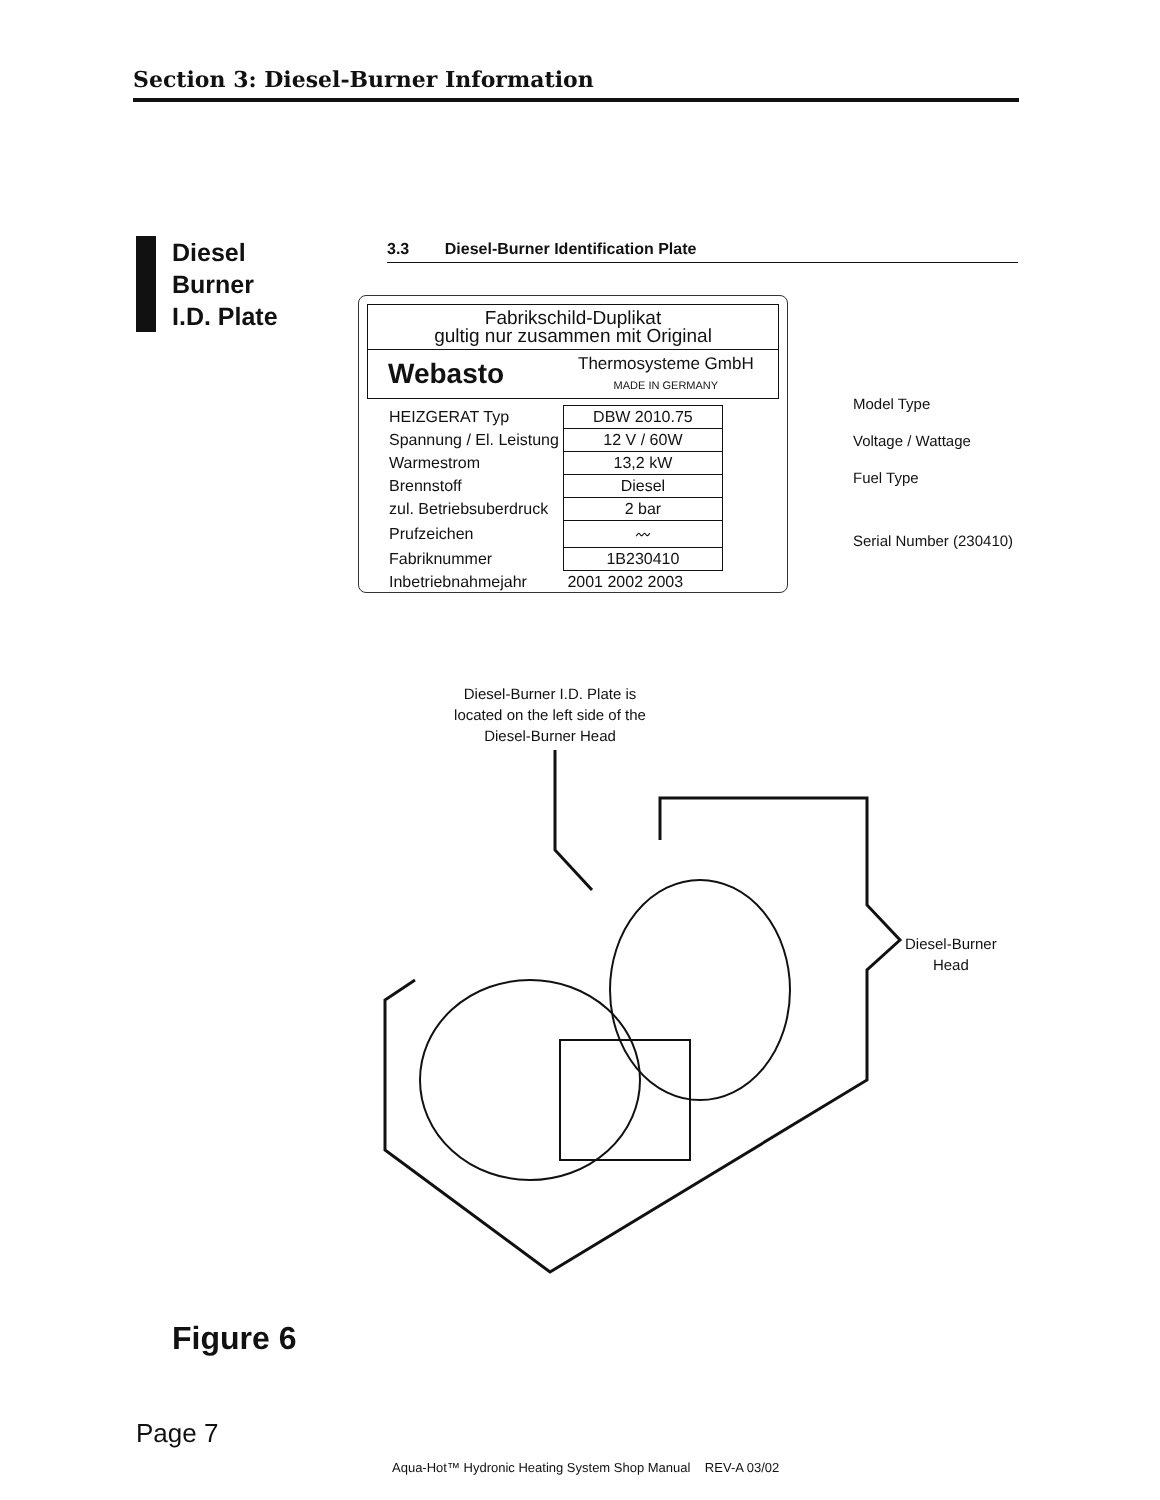Section 3: Diesel-Burner Information
Diesel
Burner
I.D. Plate
3.3 Diesel-Burner Identification Plate
Fabrikschild-Duplikat
gultig nur zusammen mit Original
Webasto Thermosysteme GmbH
MADE IN GERMANY
| HEIZGERAT Typ | DBW 2010.75 |
| Spannung / El. Leistung | 12 V / 60W |
| Warmestrom | 13,2 kW |
| Brennstoff | Diesel |
| zul. Betriebsuberdruck | 2 bar |
| Prufzeichen | 〰 |
| Fabriknummer | 1B230410 |
| Inbetriebnahmejahr | 2001 2002 2003 |
Model Type
Voltage / Wattage
Fuel Type
Serial Number (230410)
Diesel-Burner I.D. Plate is located on the left side of the Diesel-Burner Head
Diesel-Burner
Head
Figure 6
Page 7
Aqua-Hot™ Hydronic Heating System Shop Manual REV-A 03/02